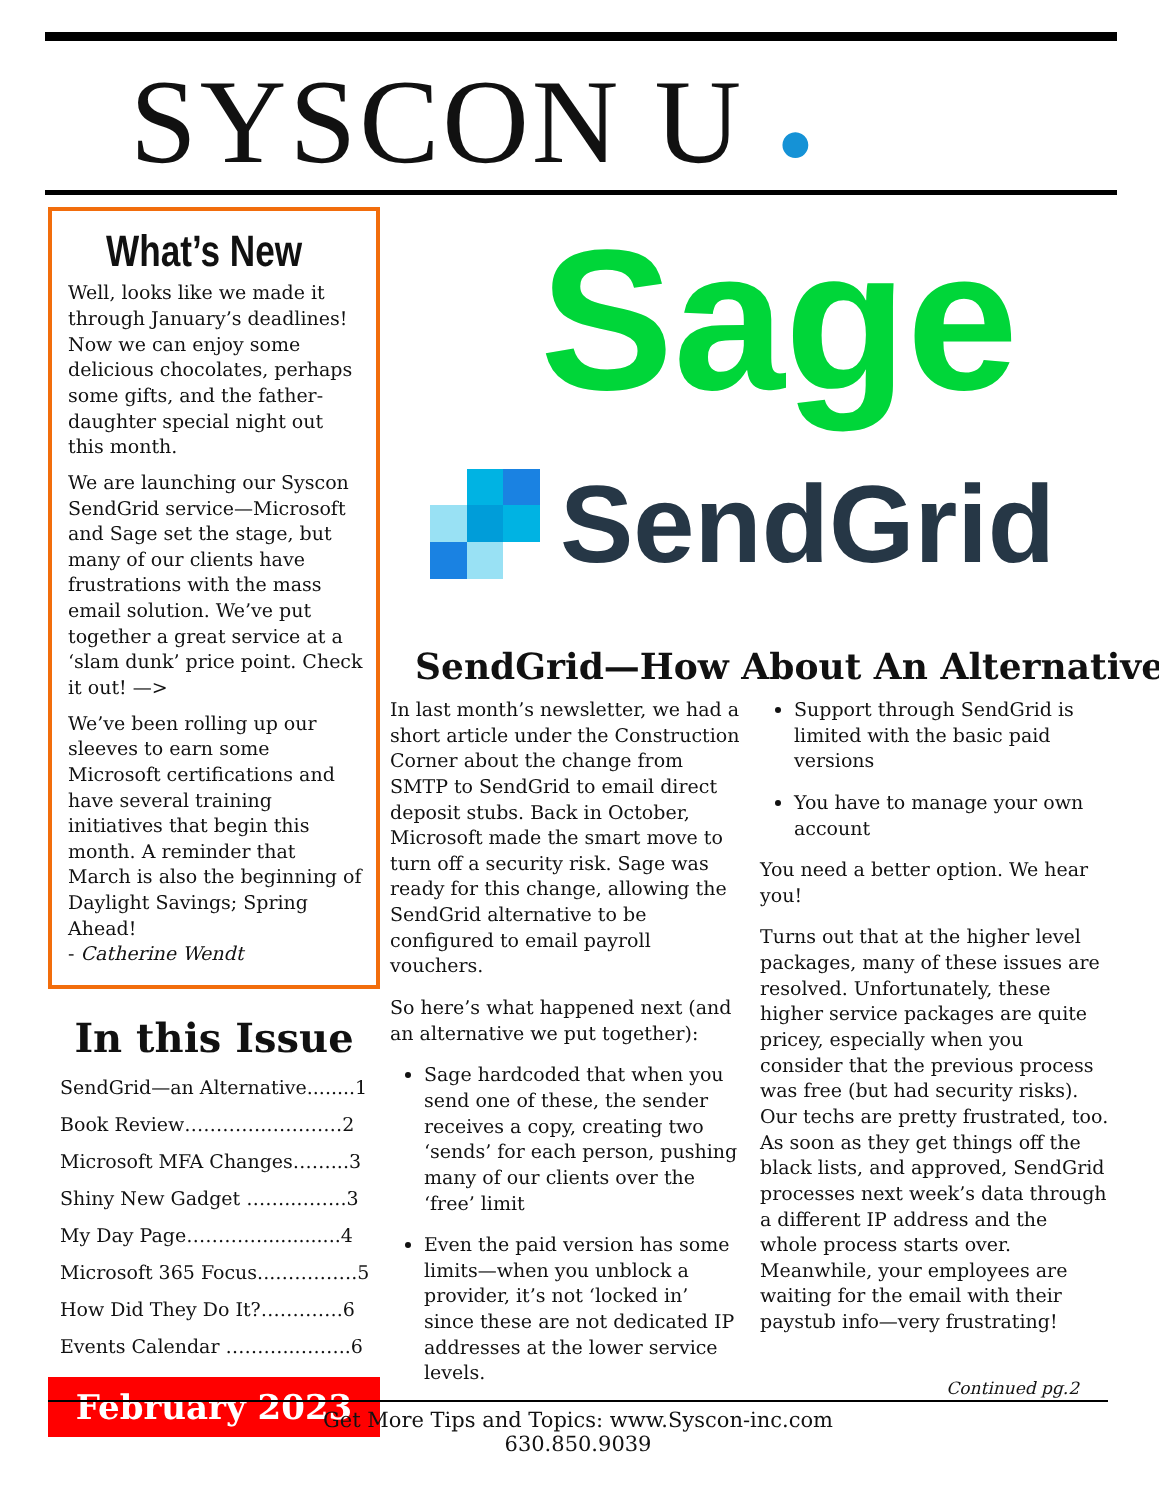SYSCON U ●
What’s New
Well, looks like we made it through January’s deadlines! Now we can enjoy some delicious chocolates, perhaps some gifts, and the father-daughter special night out this month.
We are launching our Syscon SendGrid service—Microsoft and Sage set the stage, but many of our clients have frustrations with the mass email solution. We’ve put together a great service at a ‘slam dunk’ price point. Check it out! —>
We’ve been rolling up our sleeves to earn some Microsoft certifications and have several training initiatives that begin this month. A reminder that March is also the beginning of Daylight Savings; Spring Ahead!
- Catherine Wendt
In this Issue
SendGrid—an Alternative........1
Book Review………….…………2
Microsoft MFA Changes……...3
Shiny New Gadget ……..……..3
My Day Page………….............4
Microsoft 365 Focus...………….5
How Did They Do It?………….6
Events Calendar ………...……..6
February 2023
Sage
SendGrid
SendGrid—How About An Alternative
In last month’s newsletter, we had a short article under the Construction Corner about the change from SMTP to SendGrid to email direct deposit stubs. Back in October, Microsoft made the smart move to turn off a security risk. Sage was ready for this change, allowing the SendGrid alternative to be configured to email payroll vouchers.
So here’s what happened next (and an alternative we put together):
Sage hardcoded that when you send one of these, the sender receives a copy, creating two ‘sends’ for each person, pushing many of our clients over the ‘free’ limit
Even the paid version has some limits—when you unblock a provider, it’s not ‘locked in’ since these are not dedicated IP addresses at the lower service levels.
Support through SendGrid is limited with the basic paid versions
You have to manage your own account
You need a better option. We hear you!
Turns out that at the higher level packages, many of these issues are resolved. Unfortunately, these higher service packages are quite pricey, especially when you consider that the previous process was free (but had security risks). Our techs are pretty frustrated, too. As soon as they get things off the black lists, and approved, SendGrid processes next week’s data through a different IP address and the whole process starts over. Meanwhile, your employees are waiting for the email with their paystub info—very frustrating!
Continued pg.2
Get More Tips and Topics: www.Syscon-inc.com
630.850.9039